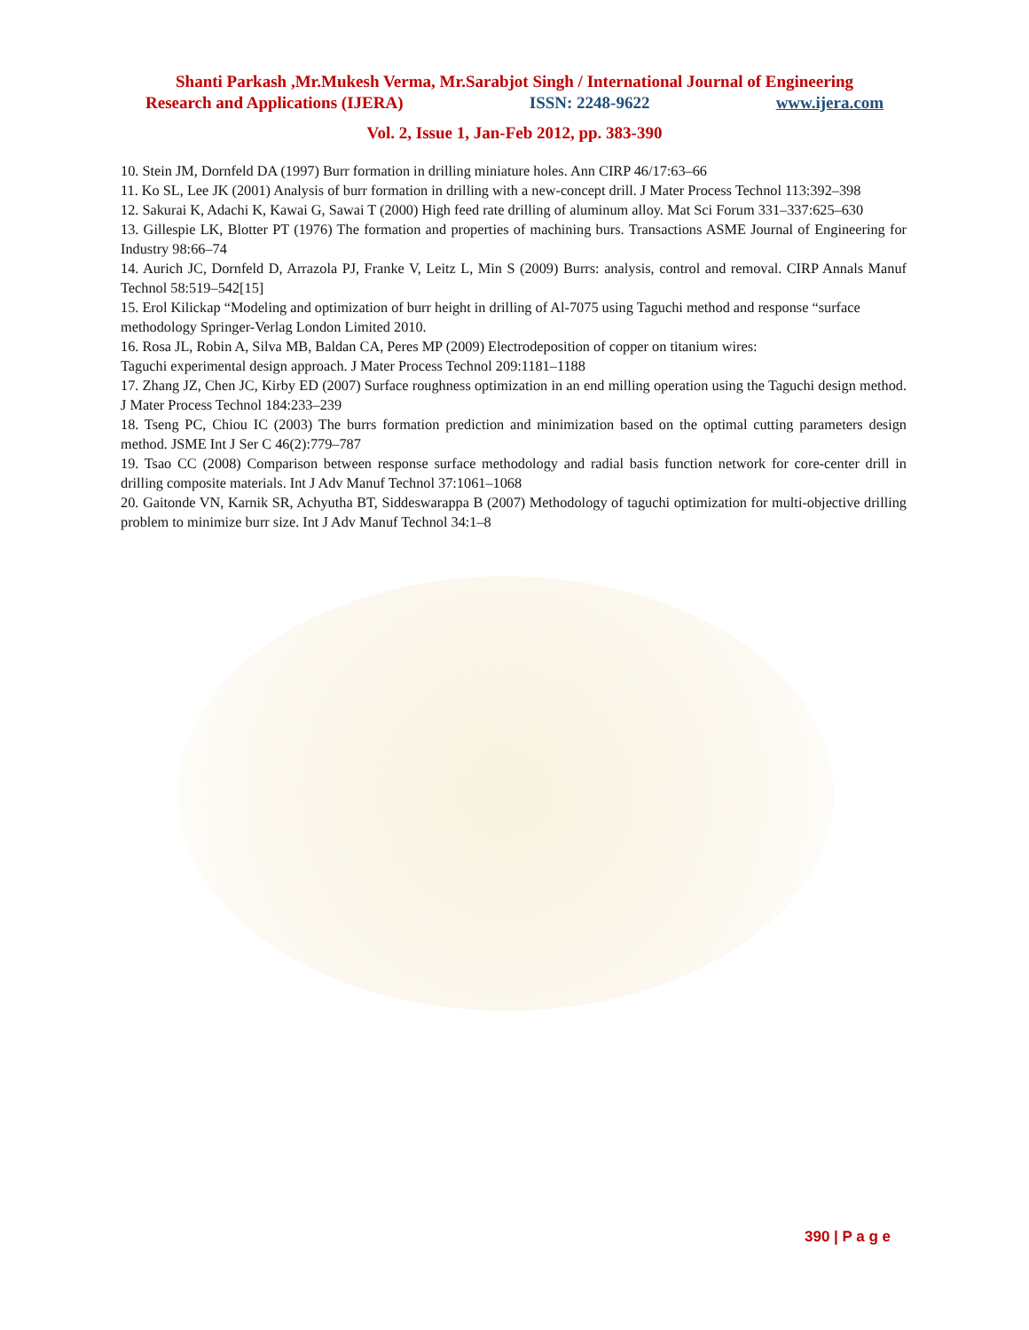Shanti Parkash ,Mr.Mukesh Verma, Mr.Sarabjot Singh / International Journal of Engineering
Research and Applications (IJERA) ISSN: 2248-9622 www.ijera.com
Vol. 2, Issue 1, Jan-Feb 2012, pp. 383-390
10. Stein JM, Dornfeld DA (1997) Burr formation in drilling miniature holes. Ann CIRP 46/17:63–66
11. Ko SL, Lee JK (2001) Analysis of burr formation in drilling with a new-concept drill. J Mater Process Technol 113:392–398
12. Sakurai K, Adachi K, Kawai G, Sawai T (2000) High feed rate drilling of aluminum alloy. Mat Sci Forum 331–337:625–630
13. Gillespie LK, Blotter PT (1976) The formation and properties of machining burs. Transactions ASME Journal of Engineering for Industry 98:66–74
14. Aurich JC, Dornfeld D, Arrazola PJ, Franke V, Leitz L, Min S (2009) Burrs: analysis, control and removal. CIRP Annals Manuf Technol 58:519–542[15]
15. Erol Kilickap “Modeling and optimization of burr height in drilling of Al-7075 using Taguchi method and response “surface methodology Springer-Verlag London Limited 2010.
16. Rosa JL, Robin A, Silva MB, Baldan CA, Peres MP (2009) Electrodeposition of copper on titanium wires:
Taguchi experimental design approach. J Mater Process Technol 209:1181–1188
17. Zhang JZ, Chen JC, Kirby ED (2007) Surface roughness optimization in an end milling operation using the Taguchi design method. J Mater Process Technol 184:233–239
18. Tseng PC, Chiou IC (2003) The burrs formation prediction and minimization based on the optimal cutting parameters design method. JSME Int J Ser C 46(2):779–787
19. Tsao CC (2008) Comparison between response surface methodology and radial basis function network for core-center drill in drilling composite materials. Int J Adv Manuf Technol 37:1061–1068
20. Gaitonde VN, Karnik SR, Achyutha BT, Siddeswarappa B (2007) Methodology of taguchi optimization for multi-objective drilling problem to minimize burr size. Int J Adv Manuf Technol 34:1–8
390 | P a g e